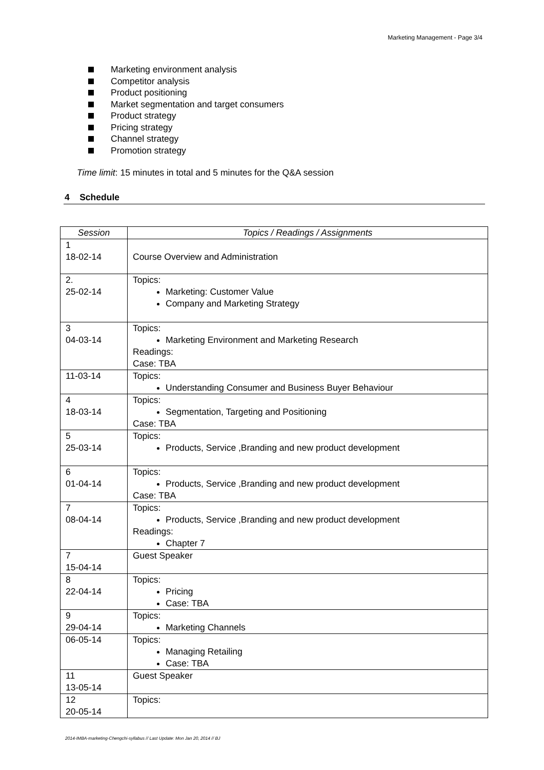Marketing Management - Page 3/4
Marketing environment analysis
Competitor analysis
Product positioning
Market segmentation and target consumers
Product strategy
Pricing strategy
Channel strategy
Promotion strategy
Time limit: 15 minutes in total and 5 minutes for the Q&A session
4 Schedule
| Session | Topics / Readings / Assignments |
| --- | --- |
| 1 18-02-14 | Course Overview and Administration |
| 2. 25-02-14 | Topics: Marketing: Customer Value Company and Marketing Strategy |
| 3 04-03-14 | Topics: Marketing Environment and Marketing Research Readings: Case: TBA |
| 11-03-14 | Topics: Understanding Consumer and Business Buyer Behaviour |
| 4 18-03-14 | Topics: Segmentation, Targeting and Positioning Case: TBA |
| 5 25-03-14 | Topics: Products, Service ,Branding and new product development |
| 6 01-04-14 | Topics: Products, Service ,Branding and new product development Case: TBA |
| 7 08-04-14 | Topics: Products, Service ,Branding and new product development Readings: Chapter 7 |
| 7 15-04-14 | Guest Speaker |
| 8 22-04-14 | Topics: Pricing Case: TBA |
| 9 29-04-14 | Topics: Marketing Channels |
| 06-05-14 | Topics: Managing Retailing Case: TBA |
| 11 13-05-14 | Guest Speaker |
| 12 20-05-14 | Topics: |
2014-IMBA-marketing-Chengchi-syllabus // Last Update: Mon Jan 20, 2014 // BJ